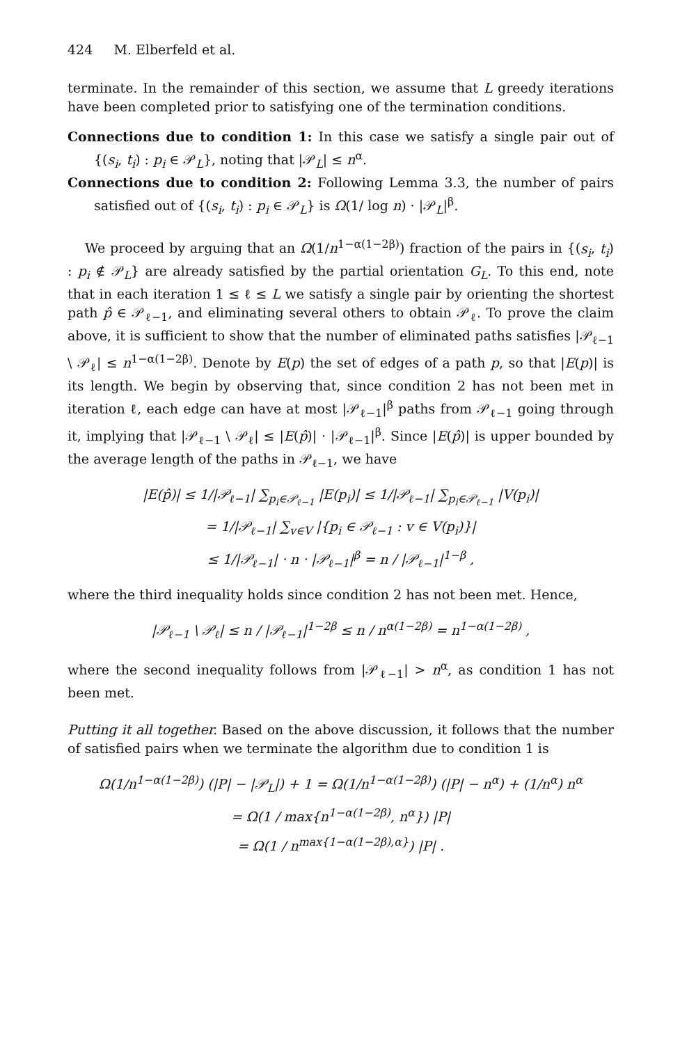424 M. Elberfeld et al.
terminate. In the remainder of this section, we assume that L greedy iterations have been completed prior to satisfying one of the termination conditions.
Connections due to condition 1: In this case we satisfy a single pair out of {(s<sub>i</sub>, t<sub>i</sub>) : p<sub>i</sub> ∈ 𝒫<sub>L</sub>}, noting that |𝒫<sub>L</sub>| ≤ n<sup>α</sup>.
Connections due to condition 2: Following Lemma 3.3, the number of pairs satisfied out of {(s<sub>i</sub>, t<sub>i</sub>) : p<sub>i</sub> ∈ 𝒫<sub>L</sub>} is Ω(1/ log n) · |𝒫<sub>L</sub>|<sup>β</sup>.
We proceed by arguing that an Ω(1/n<sup>1−α(1−2β)</sup>) fraction of the pairs in {(s<sub>i</sub>, t<sub>i</sub>) : p<sub>i</sub> ∉ 𝒫<sub>L</sub>} are already satisfied by the partial orientation G<sub>L</sub>. To this end, note that in each iteration 1 ≤ ℓ ≤ L we satisfy a single pair by orienting the shortest path p̂ ∈ 𝒫<sub>ℓ−1</sub>, and eliminating several others to obtain 𝒫<sub>ℓ</sub>. To prove the claim above, it is sufficient to show that the number of eliminated paths satisfies |𝒫<sub>ℓ−1</sub> \ 𝒫<sub>ℓ</sub>| ≤ n<sup>1−α(1−2β)</sup>. Denote by E(p) the set of edges of a path p, so that |E(p)| is its length. We begin by observing that, since condition 2 has not been met in iteration ℓ, each edge can have at most |𝒫<sub>ℓ−1</sub>|<sup>β</sup> paths from 𝒫<sub>ℓ−1</sub> going through it, implying that |𝒫<sub>ℓ−1</sub> \ 𝒫<sub>ℓ</sub>| ≤ |E(p̂)| · |𝒫<sub>ℓ−1</sub>|<sup>β</sup>. Since |E(p̂)| is upper bounded by the average length of the paths in 𝒫<sub>ℓ−1</sub>, we have
|E(p̂)| ≤ 1/|𝒫<sub>ℓ−1</sub>| ∑<sub>p<sub>i</sub>∈𝒫<sub>ℓ−1</sub></sub> |E(p<sub>i</sub>)| ≤ 1/|𝒫<sub>ℓ−1</sub>| ∑<sub>p<sub>i</sub>∈𝒫<sub>ℓ−1</sub></sub> |V(p<sub>i</sub>)|
= 1/|𝒫<sub>ℓ−1</sub>| ∑<sub>v∈V</sub> |{p<sub>i</sub> ∈ 𝒫<sub>ℓ−1</sub> : v ∈ V(p<sub>i</sub>)}|
≤ 1/|𝒫<sub>ℓ−1</sub>| · n · |𝒫<sub>ℓ−1</sub>|<sup>β</sup> = n / |𝒫<sub>ℓ−1</sub>|<sup>1−β</sup> ,
where the third inequality holds since condition 2 has not been met. Hence,
|𝒫<sub>ℓ−1</sub> \ 𝒫<sub>ℓ</sub>| ≤ n / |𝒫<sub>ℓ−1</sub>|<sup>1−2β</sup> ≤ n / n<sup>α(1−2β)</sup> = n<sup>1−α(1−2β)</sup> ,
where the second inequality follows from |𝒫<sub>ℓ−1</sub>| > n<sup>α</sup>, as condition 1 has not been met.
Putting it all together. Based on the above discussion, it follows that the number of satisfied pairs when we terminate the algorithm due to condition 1 is
Ω(1/n<sup>1−α(1−2β)</sup>) (|P| − |𝒫<sub>L</sub>|) + 1 = Ω(1/n<sup>1−α(1−2β)</sup>) (|P| − n<sup>α</sup>) + (1/n<sup>α</sup>) n<sup>α</sup>
= Ω(1 / max{n<sup>1−α(1−2β)</sup>, n<sup>α</sup>}) |P|
= Ω(1 / n<sup>max{1−α(1−2β),α}</sup>) |P| .